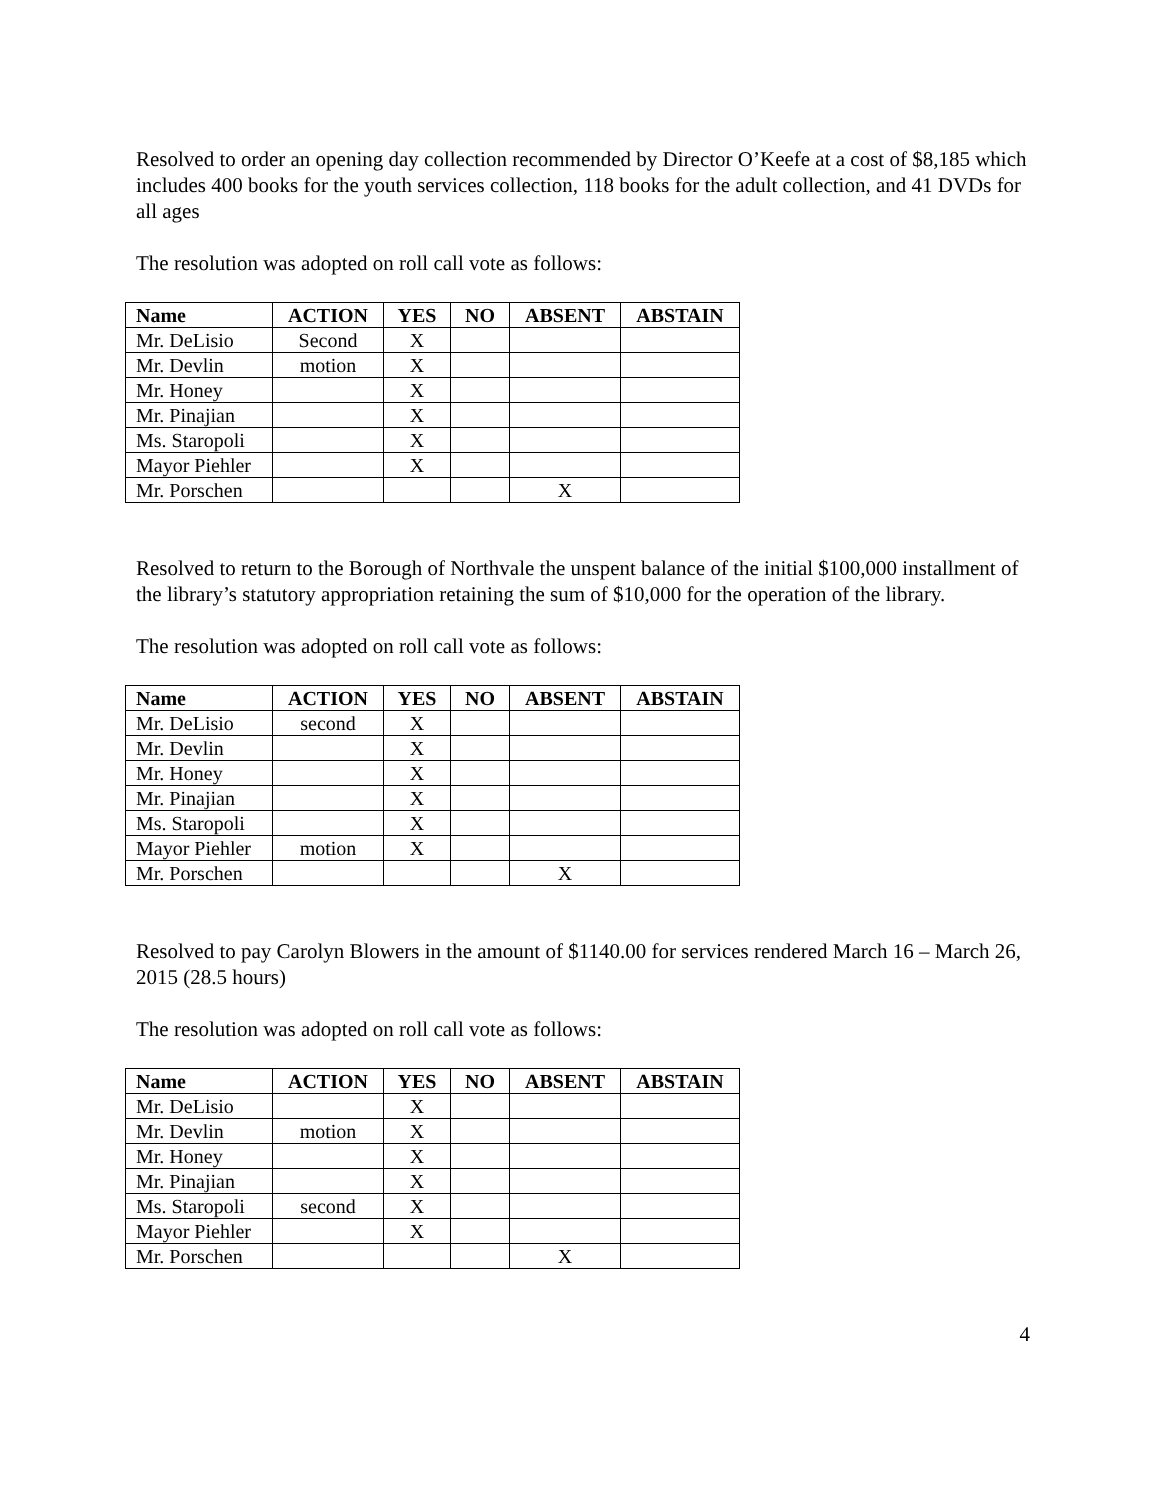Resolved to order an opening day collection recommended by Director O’Keefe at a cost of $8,185 which includes 400 books for the youth services collection, 118 books for the adult collection, and 41 DVDs for all ages
The resolution was adopted on roll call vote as follows:
| Name | ACTION | YES | NO | ABSENT | ABSTAIN |
| --- | --- | --- | --- | --- | --- |
| Mr. DeLisio | Second | X | | | |
| Mr. Devlin | motion | X | | | |
| Mr. Honey | | X | | | |
| Mr. Pinajian | | X | | | |
| Ms. Staropoli | | X | | | |
| Mayor Piehler | | X | | | |
| Mr. Porschen | | | | X | |
Resolved to return to the Borough of Northvale the unspent balance of the initial $100,000 installment of the library’s statutory appropriation retaining the sum of $10,000 for the operation of the library.
The resolution was adopted on roll call vote as follows:
| Name | ACTION | YES | NO | ABSENT | ABSTAIN |
| --- | --- | --- | --- | --- | --- |
| Mr. DeLisio | second | X | | | |
| Mr. Devlin | | X | | | |
| Mr. Honey | | X | | | |
| Mr. Pinajian | | X | | | |
| Ms. Staropoli | | X | | | |
| Mayor Piehler | motion | X | | | |
| Mr. Porschen | | | | X | |
Resolved to pay Carolyn Blowers in the amount of $1140.00 for services rendered March 16 – March 26, 2015 (28.5 hours)
The resolution was adopted on roll call vote as follows:
| Name | ACTION | YES | NO | ABSENT | ABSTAIN |
| --- | --- | --- | --- | --- | --- |
| Mr. DeLisio | | X | | | |
| Mr. Devlin | motion | X | | | |
| Mr. Honey | | X | | | |
| Mr. Pinajian | | X | | | |
| Ms. Staropoli | second | X | | | |
| Mayor Piehler | | X | | | |
| Mr. Porschen | | | | X | |
4